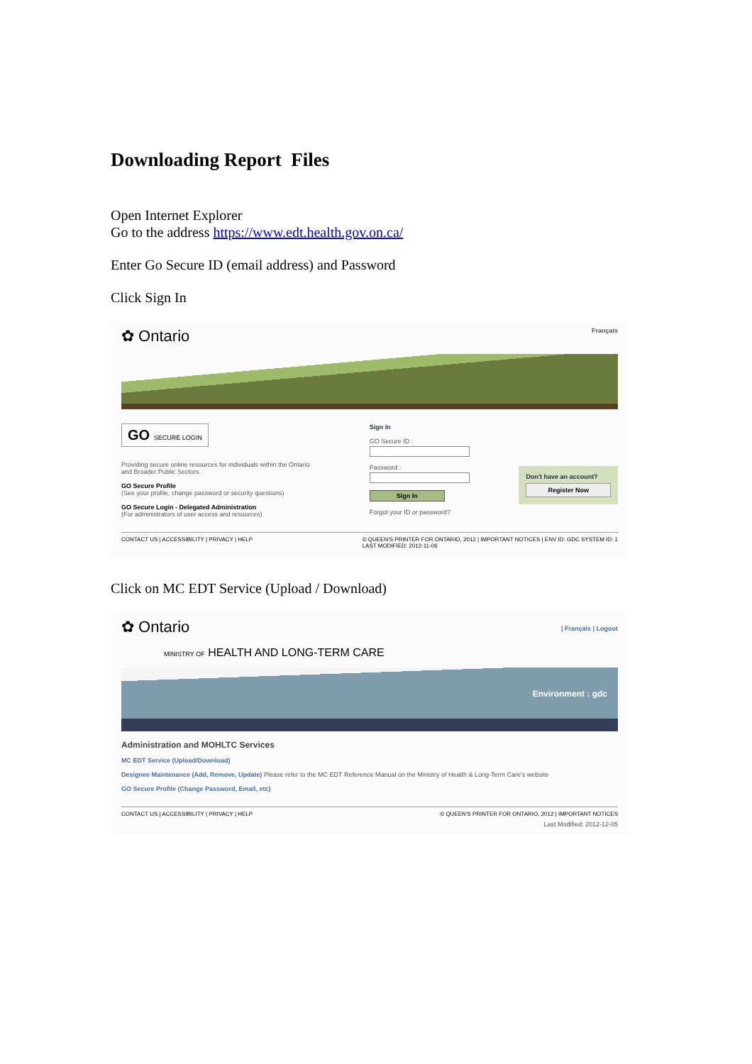Downloading Report Files
Open Internet Explorer
Go to the address https://www.edt.health.gov.on.ca/
Enter Go Secure ID (email address) and Password
Click Sign In
✿ Ontario
Français
GO SECURE LOGIN
Providing secure online resources for individuals within the Ontario and Broader Public Sectors.
GO Secure Profile
(See your profile, change password or security questions)
GO Secure Login - Delegated Administration
(For administrators of user access and resources)
Sign In
GO Secure ID :Password :
Sign In
Forgot your ID or password?
Don't have an account?
Register Now
CONTACT US | ACCESSIBILITY | PRIVACY | HELP © QUEEN'S PRINTER FOR ONTARIO, 2012 | IMPORTANT NOTICES | ENV ID: GDC SYSTEM ID: 1
LAST MODIFIED: 2012-11-06
Click on MC EDT Service (Upload / Download)
✿ Ontario
| Français | Logout
MINISTRY OF HEALTH AND LONG-TERM CARE
Environment : gdc
Administration and MOHLTC Services
MC EDT Service (Upload/Download)
Designee Maintenance (Add, Remove, Update) Please refer to the MC EDT Reference Manual on the Ministry of Health & Long-Term Care's website
GO Secure Profile (Change Password, Email, etc)
CONTACT US | ACCESSIBILITY | PRIVACY | HELP © QUEEN'S PRINTER FOR ONTARIO, 2012 | IMPORTANT NOTICES
Last Modified: 2012-12-05